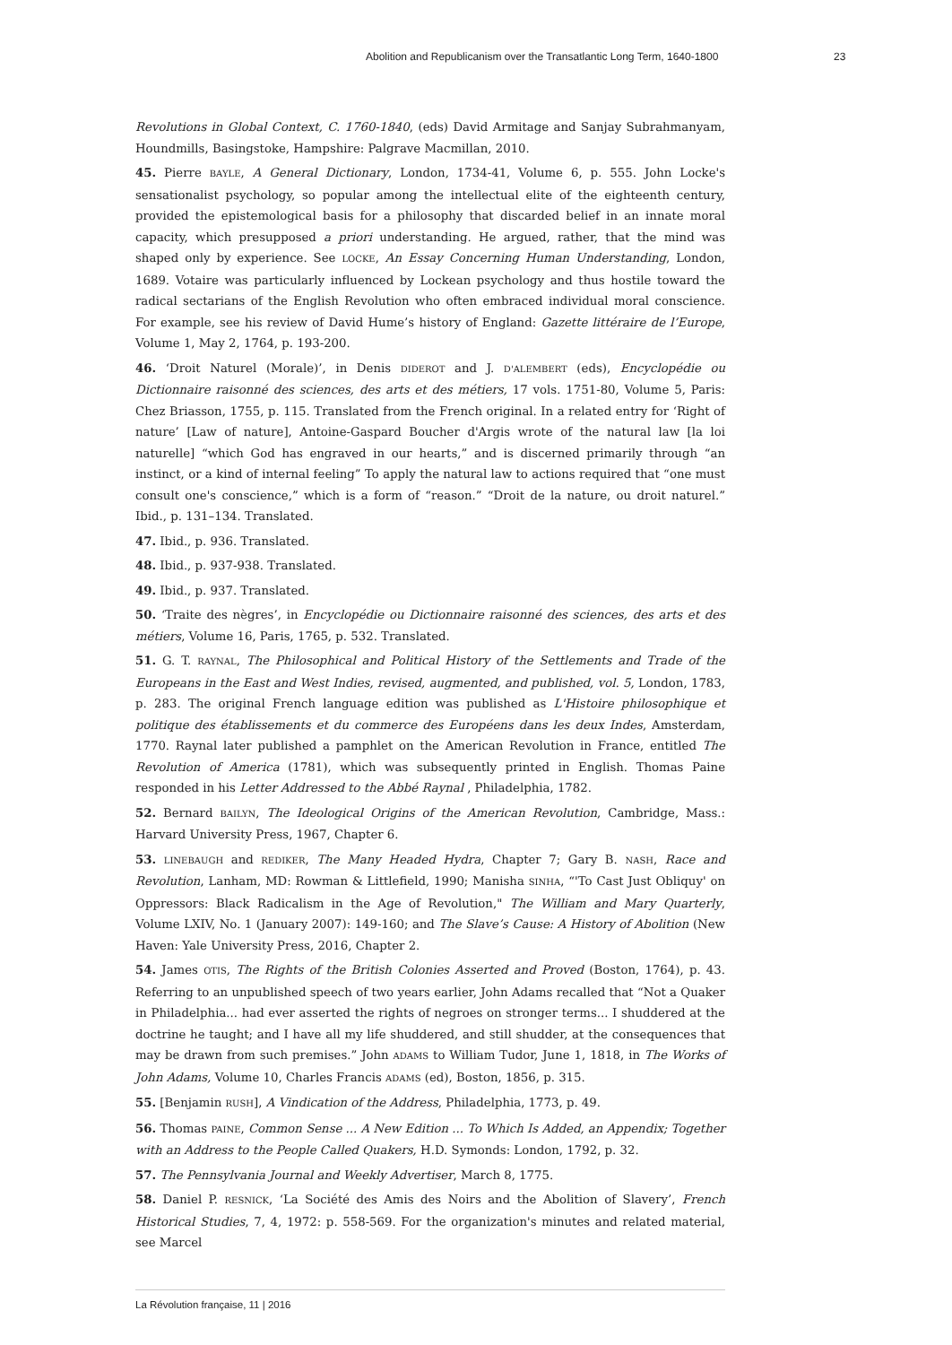Abolition and Republicanism over the Transatlantic Long Term, 1640-1800 23
Revolutions in Global Context, C. 1760-1840, (eds) David Armitage and Sanjay Subrahmanyam, Houndmills, Basingstoke, Hampshire: Palgrave Macmillan, 2010.
45. Pierre BAYLE, A General Dictionary, London, 1734-41, Volume 6, p. 555. John Locke's sensationalist psychology, so popular among the intellectual elite of the eighteenth century, provided the epistemological basis for a philosophy that discarded belief in an innate moral capacity, which presupposed a priori understanding. He argued, rather, that the mind was shaped only by experience. See LOCKE, An Essay Concerning Human Understanding, London, 1689. Votaire was particularly influenced by Lockean psychology and thus hostile toward the radical sectarians of the English Revolution who often embraced individual moral conscience. For example, see his review of David Hume’s history of England: Gazette littéraire de l’Europe, Volume 1, May 2, 1764, p. 193-200.
46. ‘Droit Naturel (Morale)’, in Denis DIDEROT and J. D'ALEMBERT (eds), Encyclopédie ou Dictionnaire raisonné des sciences, des arts et des métiers, 17 vols. 1751-80, Volume 5, Paris: Chez Briasson, 1755, p. 115. Translated from the French original. In a related entry for ‘Right of nature’ [Law of nature], Antoine-Gaspard Boucher d'Argis wrote of the natural law [la loi naturelle] “which God has engraved in our hearts,” and is discerned primarily through “an instinct, or a kind of internal feeling” To apply the natural law to actions required that “one must consult one's conscience,” which is a form of “reason.” “Droit de la nature, ou droit naturel.” Ibid., p. 131–134. Translated.
47. Ibid., p. 936. Translated.
48. Ibid., p. 937-938. Translated.
49. Ibid., p. 937. Translated.
50. ‘Traite des nègres’, in Encyclopédie ou Dictionnaire raisonné des sciences, des arts et des métiers, Volume 16, Paris, 1765, p. 532. Translated.
51. G. T. RAYNAL, The Philosophical and Political History of the Settlements and Trade of the Europeans in the East and West Indies, revised, augmented, and published, vol. 5, London, 1783, p. 283. The original French language edition was published as L'Histoire philosophique et politique des établissements et du commerce des Européens dans les deux Indes, Amsterdam, 1770. Raynal later published a pamphlet on the American Revolution in France, entitled The Revolution of America (1781), which was subsequently printed in English. Thomas Paine responded in his Letter Addressed to the Abbé Raynal , Philadelphia, 1782.
52. Bernard BAILYN, The Ideological Origins of the American Revolution, Cambridge, Mass.: Harvard University Press, 1967, Chapter 6.
53. LINEBAUGH and REDIKER, The Many Headed Hydra, Chapter 7; Gary B. NASH, Race and Revolution, Lanham, MD: Rowman & Littlefield, 1990; Manisha SINHA, “'To Cast Just Obliquy' on Oppressors: Black Radicalism in the Age of Revolution," The William and Mary Quarterly, Volume LXIV, No. 1 (January 2007): 149-160; and The Slave’s Cause: A History of Abolition (New Haven: Yale University Press, 2016, Chapter 2.
54. James OTIS, The Rights of the British Colonies Asserted and Proved (Boston, 1764), p. 43. Referring to an unpublished speech of two years earlier, John Adams recalled that “Not a Quaker in Philadelphia... had ever asserted the rights of negroes on stronger terms... I shuddered at the doctrine he taught; and I have all my life shuddered, and still shudder, at the consequences that may be drawn from such premises.” John ADAMS to William Tudor, June 1, 1818, in The Works of John Adams, Volume 10, Charles Francis ADAMS (ed), Boston, 1856, p. 315.
55. [Benjamin RUSH], A Vindication of the Address, Philadelphia, 1773, p. 49.
56. Thomas PAINE, Common Sense ... A New Edition ... To Which Is Added, an Appendix; Together with an Address to the People Called Quakers, H.D. Symonds: London, 1792, p. 32.
57. The Pennsylvania Journal and Weekly Advertiser, March 8, 1775.
58. Daniel P. RESNICK, ‘La Société des Amis des Noirs and the Abolition of Slavery’, French Historical Studies, 7, 4, 1972: p. 558-569. For the organization's minutes and related material, see Marcel
La Révolution française, 11 | 2016